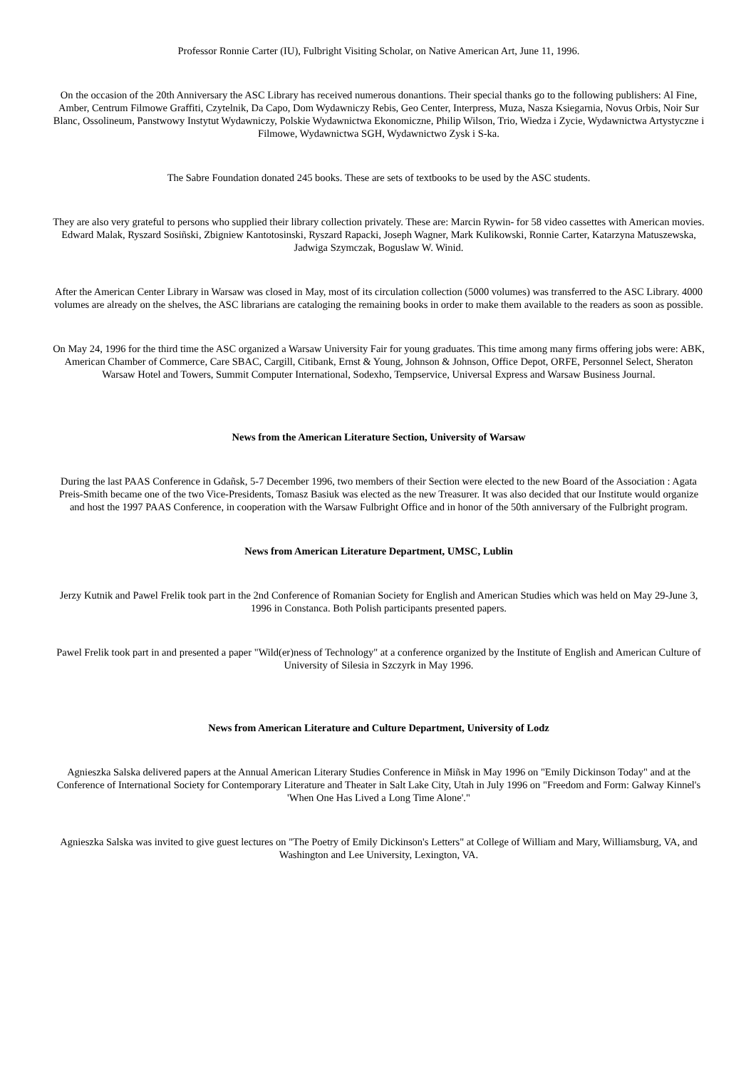Professor Ronnie Carter (IU), Fulbright Visiting Scholar, on Native American Art, June 11, 1996.
On the occasion of the 20th Anniversary the ASC Library has received numerous donantions. Their special thanks go to the following publishers: Al Fine, Amber, Centrum Filmowe Graffiti, Czytelnik, Da Capo, Dom Wydawniczy Rebis, Geo Center, Interpress, Muza, Nasza Ksiegarnia, Novus Orbis, Noir Sur Blanc, Ossolineum, Panstwowy Instytut Wydawniczy, Polskie Wydawnictwa Ekonomiczne, Philip Wilson, Trio, Wiedza i Zycie, Wydawnictwa Artystyczne i Filmowe, Wydawnictwa SGH, Wydawnictwo Zysk i S-ka.
The Sabre Foundation donated 245 books. These are sets of textbooks to be used by the ASC students.
They are also very grateful to persons who supplied their library collection privately. These are: Marcin Rywin- for 58 video cassettes with American movies. Edward Malak, Ryszard Sosiñski, Zbigniew Kantotosinski, Ryszard Rapacki, Joseph Wagner, Mark Kulikowski, Ronnie Carter, Katarzyna Matuszewska, Jadwiga Szymczak, Boguslaw W. Winid.
After the American Center Library in Warsaw was closed in May, most of its circulation collection (5000 volumes) was transferred to the ASC Library. 4000 volumes are already on the shelves, the ASC librarians are cataloging the remaining books in order to make them available to the readers as soon as possible.
On May 24, 1996 for the third time the ASC organized a Warsaw University Fair for young graduates. This time among many firms offering jobs were: ABK, American Chamber of Commerce, Care SBAC, Cargill, Citibank, Ernst & Young, Johnson & Johnson, Office Depot, ORFE, Personnel Select, Sheraton Warsaw Hotel and Towers, Summit Computer International, Sodexho, Tempservice, Universal Express and Warsaw Business Journal.
News from the American Literature Section, University of Warsaw
During the last PAAS Conference in Gdañsk, 5-7 December 1996, two members of their Section were elected to the new Board of the Association : Agata Preis-Smith became one of the two Vice-Presidents, Tomasz Basiuk was elected as the new Treasurer. It was also decided that our Institute would organize and host the 1997 PAAS Conference, in cooperation with the Warsaw Fulbright Office and in honor of the 50th anniversary of the Fulbright program.
News from American Literature Department, UMSC, Lublin
Jerzy Kutnik and Pawel Frelik took part in the 2nd Conference of Romanian Society for English and American Studies which was held on May 29-June 3, 1996 in Constanca. Both Polish participants presented papers.
Pawel Frelik took part in and presented a paper "Wild(er)ness of Technology" at a conference organized by the Institute of English and American Culture of University of Silesia in Szczyrk in May 1996.
News from American Literature and Culture Department, University of Lodz
Agnieszka Salska delivered papers at the Annual American Literary Studies Conference in Miñsk in May 1996 on "Emily Dickinson Today" and at the Conference of International Society for Contemporary Literature and Theater in Salt Lake City, Utah in July 1996 on "Freedom and Form: Galway Kinnel's 'When One Has Lived a Long Time Alone'."
Agnieszka Salska was invited to give guest lectures on "The Poetry of Emily Dickinson's Letters" at College of William and Mary, Williamsburg, VA, and Washington and Lee University, Lexington, VA.